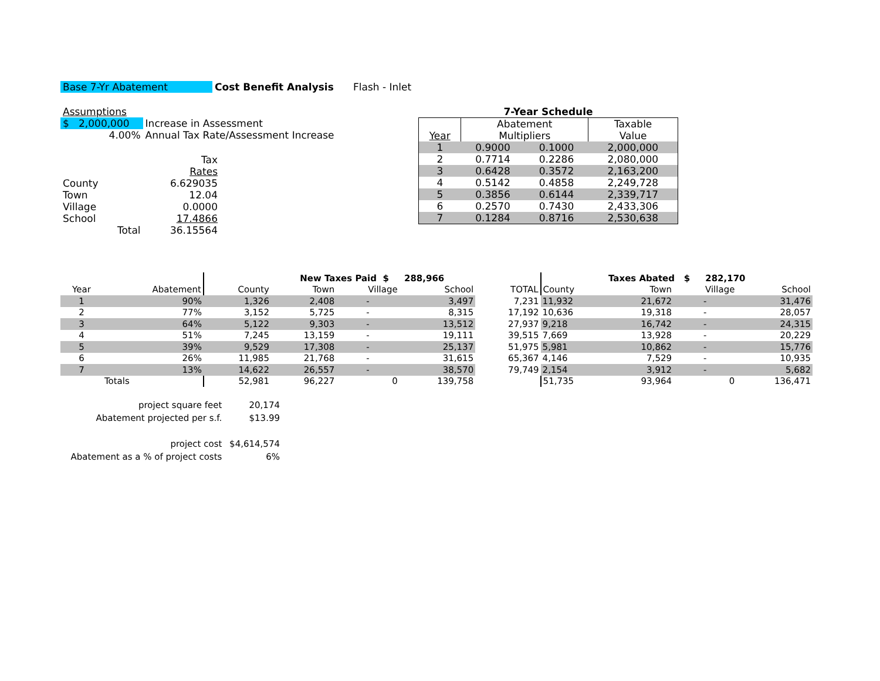Base 7-Yr Abatement Cost Benefit Analysis Flash - Inlet
| Assumptions | | | |
| $ 2,000,000 | | Increase in Assessment | |
| | 4.00% | Annual Tax Rate/Assessment Increase | |
| | | Tax | |
| | | Rates | |
| County | | 6.629035 | |
| Town | | 12.04 | |
| Village | | 0.0000 | |
| School | | 17.4866 | |
| | Total | 36.15564 | |
7-Year Schedule
| | Abatement | | Taxable |
| Year | Multipliers | | Value |
| 1 | 0.9000 | 0.1000 | 2,000,000 |
| 2 | 0.7714 | 0.2286 | 2,080,000 |
| 3 | 0.6428 | 0.3572 | 2,163,200 |
| 4 | 0.5142 | 0.4858 | 2,249,728 |
| 5 | 0.3856 | 0.6144 | 2,339,717 |
| 6 | 0.2570 | 0.7430 | 2,433,306 |
| 7 | 0.1284 | 0.8716 | 2,530,638 |
| | | New Taxes Paid $ 288,966 | | | | | Taxes Abated $ 282,170 | | | |
| Year | Abatement | County | Town | Village | School | TOTAL | County | Town | Village | School |
| 1 | 90% | 1,326 | 2,408 | - | 3,497 | 7,231 | 11,932 | 21,672 | - | 31,476 |
| 2 | 77% | 3,152 | 5,725 | - | 8,315 | 17,192 | 10,636 | 19,318 | - | 28,057 |
| 3 | 64% | 5,122 | 9,303 | - | 13,512 | 27,937 | 9,218 | 16,742 | - | 24,315 |
| 4 | 51% | 7,245 | 13,159 | - | 19,111 | 39,515 | 7,669 | 13,928 | - | 20,229 |
| 5 | 39% | 9,529 | 17,308 | - | 25,137 | 51,975 | 5,981 | 10,862 | - | 15,776 |
| 6 | 26% | 11,985 | 21,768 | - | 31,615 | 65,367 | 4,146 | 7,529 | - | 10,935 |
| 7 | 13% | 14,622 | 26,557 | - | 38,570 | 79,749 | 2,154 | 3,912 | - | 5,682 |
| | Totals | 52,981 | 96,227 | 0 | 139,758 | | 51,735 | 93,964 | 0 | 136,471 |
| project square feet | 20,174 |
| Abatement projected per s.f. | $13.99 |
| project cost | $4,614,574 |
| Abatement as a % of project costs | 6% |